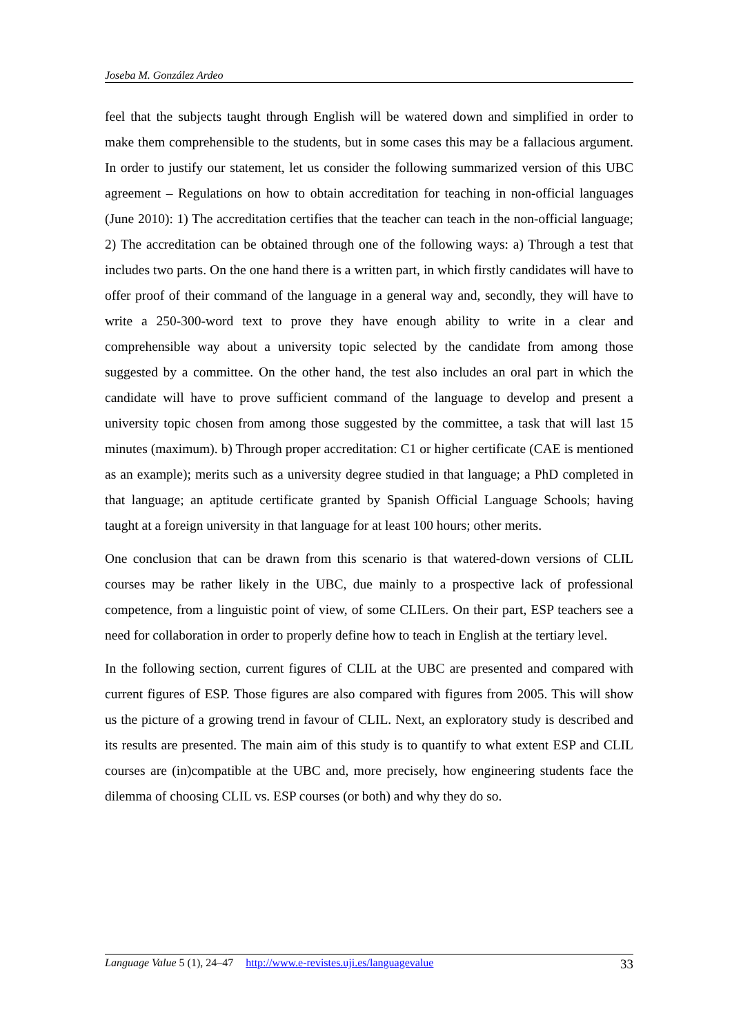Joseba M. González Ardeo
feel that the subjects taught through English will be watered down and simplified in order to make them comprehensible to the students, but in some cases this may be a fallacious argument. In order to justify our statement, let us consider the following summarized version of this UBC agreement – Regulations on how to obtain accreditation for teaching in non-official languages (June 2010): 1) The accreditation certifies that the teacher can teach in the non-official language; 2) The accreditation can be obtained through one of the following ways: a) Through a test that includes two parts. On the one hand there is a written part, in which firstly candidates will have to offer proof of their command of the language in a general way and, secondly, they will have to write a 250-300-word text to prove they have enough ability to write in a clear and comprehensible way about a university topic selected by the candidate from among those suggested by a committee. On the other hand, the test also includes an oral part in which the candidate will have to prove sufficient command of the language to develop and present a university topic chosen from among those suggested by the committee, a task that will last 15 minutes (maximum). b) Through proper accreditation: C1 or higher certificate (CAE is mentioned as an example); merits such as a university degree studied in that language; a PhD completed in that language; an aptitude certificate granted by Spanish Official Language Schools; having taught at a foreign university in that language for at least 100 hours; other merits.
One conclusion that can be drawn from this scenario is that watered-down versions of CLIL courses may be rather likely in the UBC, due mainly to a prospective lack of professional competence, from a linguistic point of view, of some CLILers. On their part, ESP teachers see a need for collaboration in order to properly define how to teach in English at the tertiary level.
In the following section, current figures of CLIL at the UBC are presented and compared with current figures of ESP. Those figures are also compared with figures from 2005. This will show us the picture of a growing trend in favour of CLIL. Next, an exploratory study is described and its results are presented. The main aim of this study is to quantify to what extent ESP and CLIL courses are (in)compatible at the UBC and, more precisely, how engineering students face the dilemma of choosing CLIL vs. ESP courses (or both) and why they do so.
Language Value 5 (1), 24–47 http://www.e-revistes.uji.es/languagevalue 33